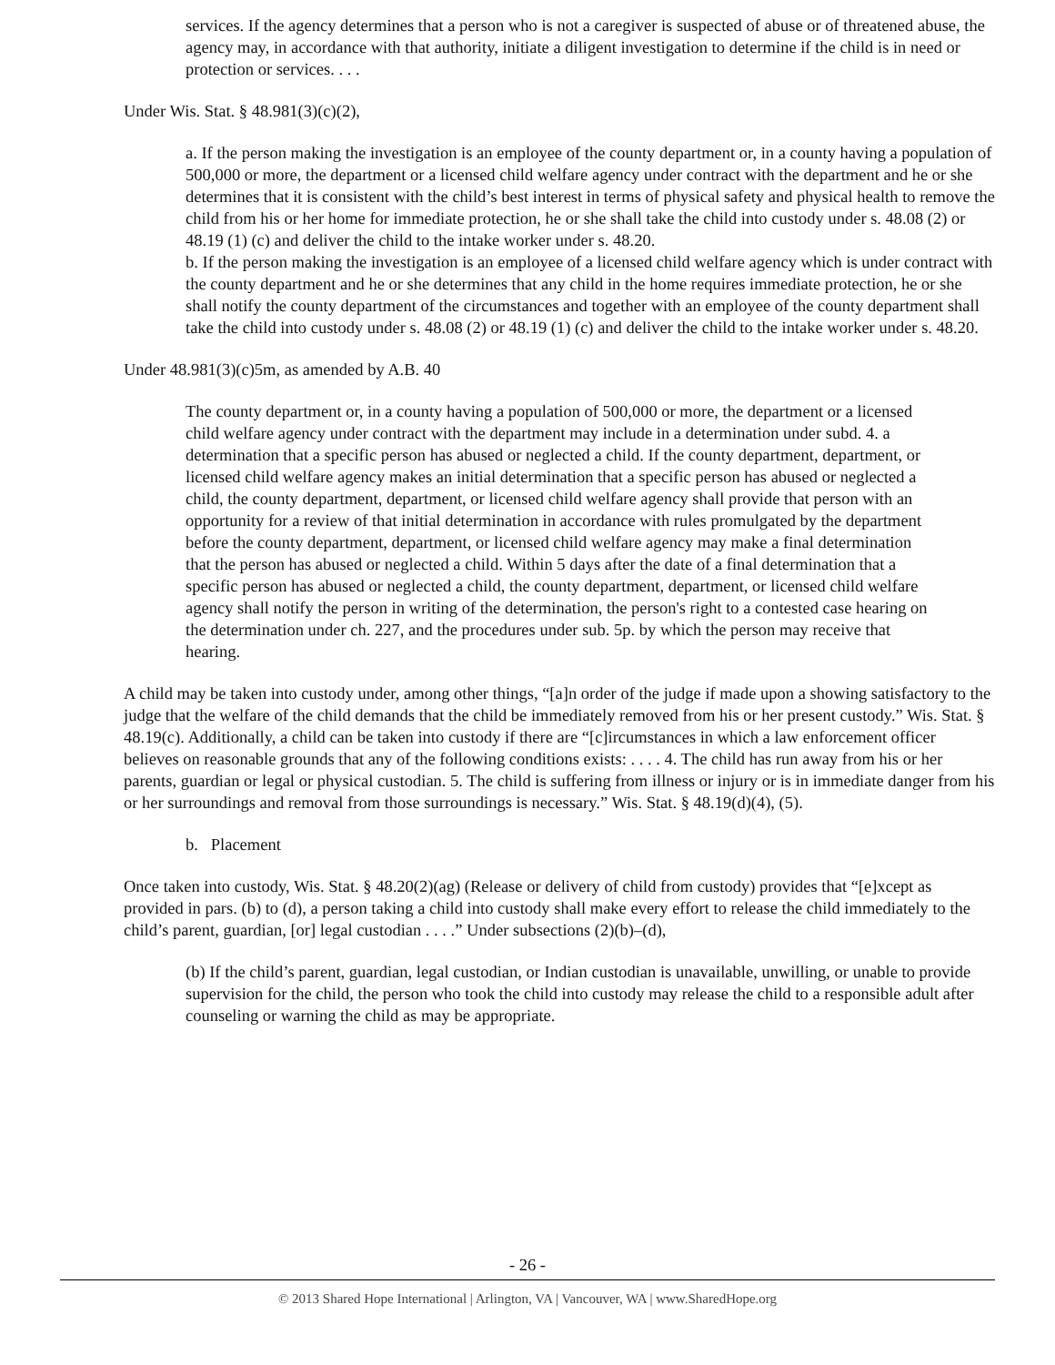services. If the agency determines that a person who is not a caregiver is suspected of abuse or of threatened abuse, the agency may, in accordance with that authority, initiate a diligent investigation to determine if the child is in need or protection or services. . . .
Under Wis. Stat. § 48.981(3)(c)(2),
a. If the person making the investigation is an employee of the county department or, in a county having a population of 500,000 or more, the department or a licensed child welfare agency under contract with the department and he or she determines that it is consistent with the child’s best interest in terms of physical safety and physical health to remove the child from his or her home for immediate protection, he or she shall take the child into custody under s. 48.08 (2) or 48.19 (1) (c) and deliver the child to the intake worker under s. 48.20.
b. If the person making the investigation is an employee of a licensed child welfare agency which is under contract with the county department and he or she determines that any child in the home requires immediate protection, he or she shall notify the county department of the circumstances and together with an employee of the county department shall take the child into custody under s. 48.08 (2) or 48.19 (1) (c) and deliver the child to the intake worker under s. 48.20.
Under 48.981(3)(c)5m, as amended by A.B. 40
The county department or, in a county having a population of 500,000 or more, the department or a licensed child welfare agency under contract with the department may include in a determination under subd. 4. a determination that a specific person has abused or neglected a child. If the county department, department, or licensed child welfare agency makes an initial determination that a specific person has abused or neglected a child, the county department, department, or licensed child welfare agency shall provide that person with an opportunity for a review of that initial determination in accordance with rules promulgated by the department before the county department, department, or licensed child welfare agency may make a final determination that the person has abused or neglected a child. Within 5 days after the date of a final determination that a specific person has abused or neglected a child, the county department, department, or licensed child welfare agency shall notify the person in writing of the determination, the person's right to a contested case hearing on the determination under ch. 227, and the procedures under sub. 5p. by which the person may receive that hearing.
A child may be taken into custody under, among other things, “[a]n order of the judge if made upon a showing satisfactory to the judge that the welfare of the child demands that the child be immediately removed from his or her present custody.” Wis. Stat. § 48.19(c). Additionally, a child can be taken into custody if there are “[c]ircumstances in which a law enforcement officer believes on reasonable grounds that any of the following conditions exists: . . . . 4. The child has run away from his or her parents, guardian or legal or physical custodian. 5. The child is suffering from illness or injury or is in immediate danger from his or her surroundings and removal from those surroundings is necessary.” Wis. Stat. § 48.19(d)(4), (5).
b. Placement
Once taken into custody, Wis. Stat. § 48.20(2)(ag) (Release or delivery of child from custody) provides that “[e]xcept as provided in pars. (b) to (d), a person taking a child into custody shall make every effort to release the child immediately to the child’s parent, guardian, [or] legal custodian . . . .” Under subsections (2)(b)–(d),
(b) If the child’s parent, guardian, legal custodian, or Indian custodian is unavailable, unwilling, or unable to provide supervision for the child, the person who took the child into custody may release the child to a responsible adult after counseling or warning the child as may be appropriate.
- 26 -
© 2013 Shared Hope International | Arlington, VA | Vancouver, WA | www.SharedHope.org